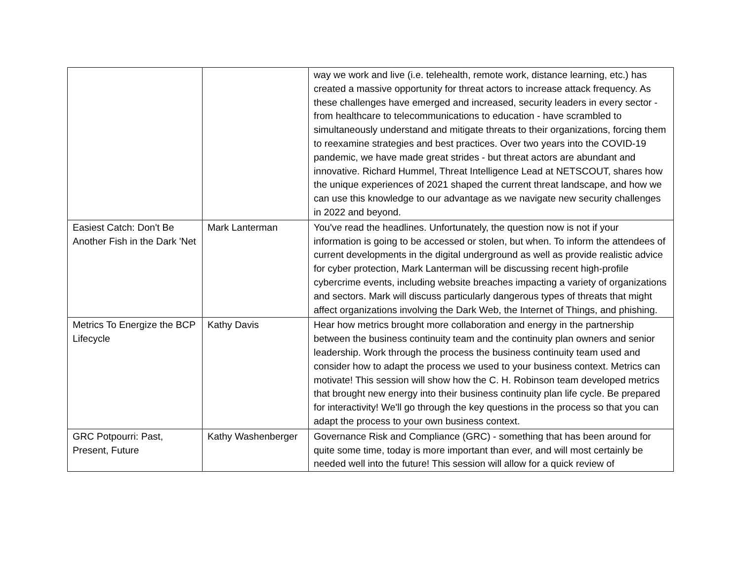| | | way we work and live (i.e. telehealth, remote work, distance learning, etc.) has created a massive opportunity for threat actors to increase attack frequency. As these challenges have emerged and increased, security leaders in every sector - from healthcare to telecommunications to education - have scrambled to simultaneously understand and mitigate threats to their organizations, forcing them to reexamine strategies and best practices. Over two years into the COVID-19 pandemic, we have made great strides - but threat actors are abundant and innovative. Richard Hummel, Threat Intelligence Lead at NETSCOUT, shares how the unique experiences of 2021 shaped the current threat landscape, and how we can use this knowledge to our advantage as we navigate new security challenges in 2022 and beyond. |
| Easiest Catch: Don't Be Another Fish in the Dark 'Net | Mark Lanterman | You've read the headlines. Unfortunately, the question now is not if your information is going to be accessed or stolen, but when. To inform the attendees of current developments in the digital underground as well as provide realistic advice for cyber protection, Mark Lanterman will be discussing recent high-profile cybercrime events, including website breaches impacting a variety of organizations and sectors. Mark will discuss particularly dangerous types of threats that might affect organizations involving the Dark Web, the Internet of Things, and phishing. |
| Metrics To Energize the BCP Lifecycle | Kathy Davis | Hear how metrics brought more collaboration and energy in the partnership between the business continuity team and the continuity plan owners and senior leadership. Work through the process the business continuity team used and consider how to adapt the process we used to your business context. Metrics can motivate! This session will show how the C. H. Robinson team developed metrics that brought new energy into their business continuity plan life cycle. Be prepared for interactivity! We'll go through the key questions in the process so that you can adapt the process to your own business context. |
| GRC Potpourri: Past, Present, Future | Kathy Washenberger | Governance Risk and Compliance (GRC) - something that has been around for quite some time, today is more important than ever, and will most certainly be needed well into the future! This session will allow for a quick review of |